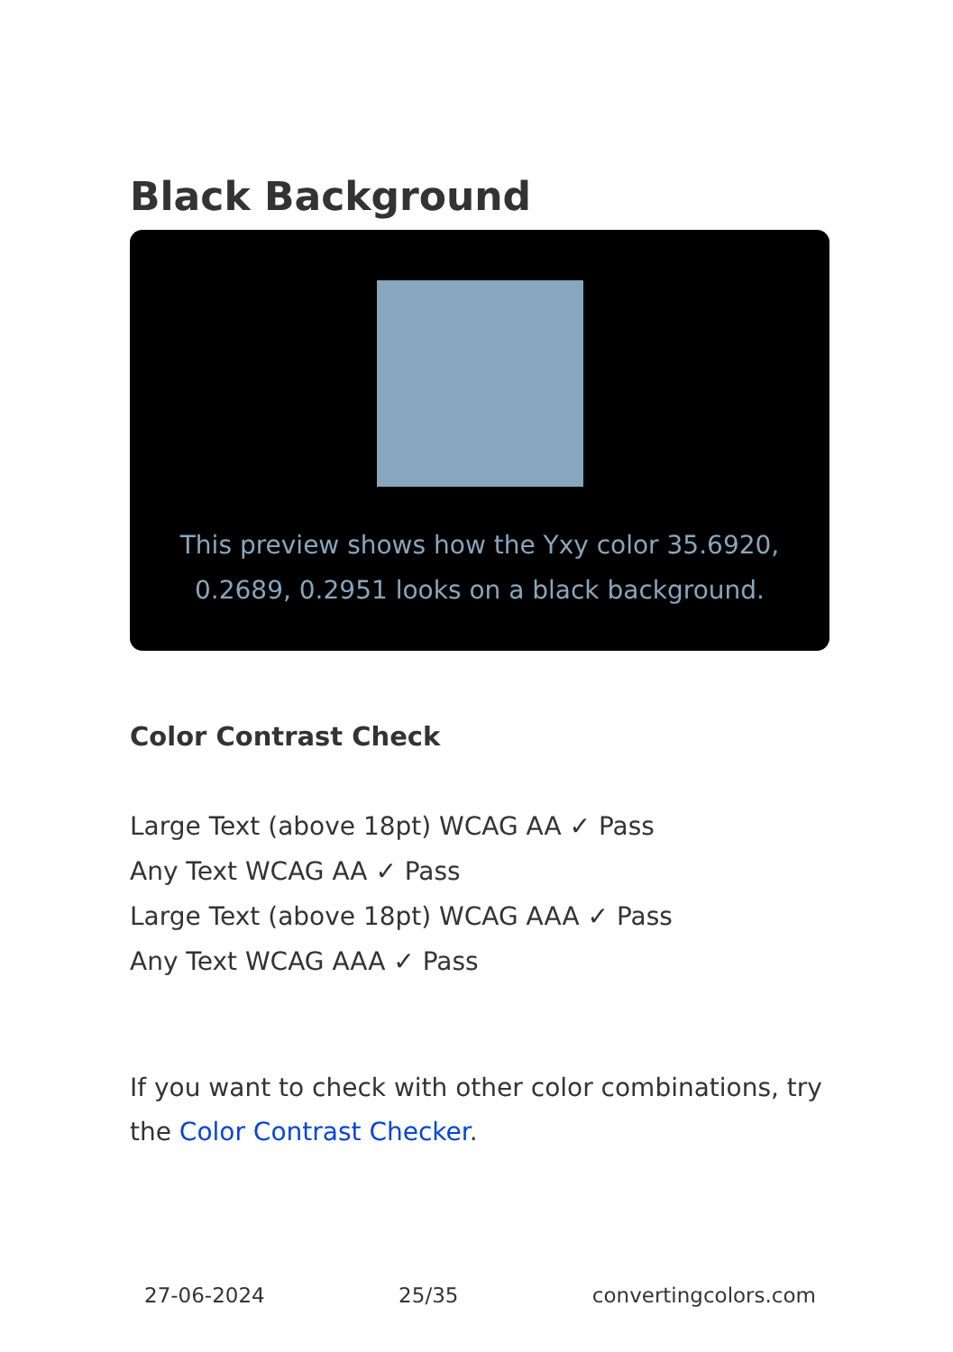Black Background
This preview shows how the Yxy color 35.6920, 0.2689, 0.2951 looks on a black background.
Color Contrast Check
Large Text (above 18pt) WCAG AA ✓ Pass
Any Text WCAG AA ✓ Pass
Large Text (above 18pt) WCAG AAA ✓ Pass
Any Text WCAG AAA ✓ Pass
If you want to check with other color combinations, try the Color Contrast Checker.
27-06-2024 25/35 convertingcolors.com